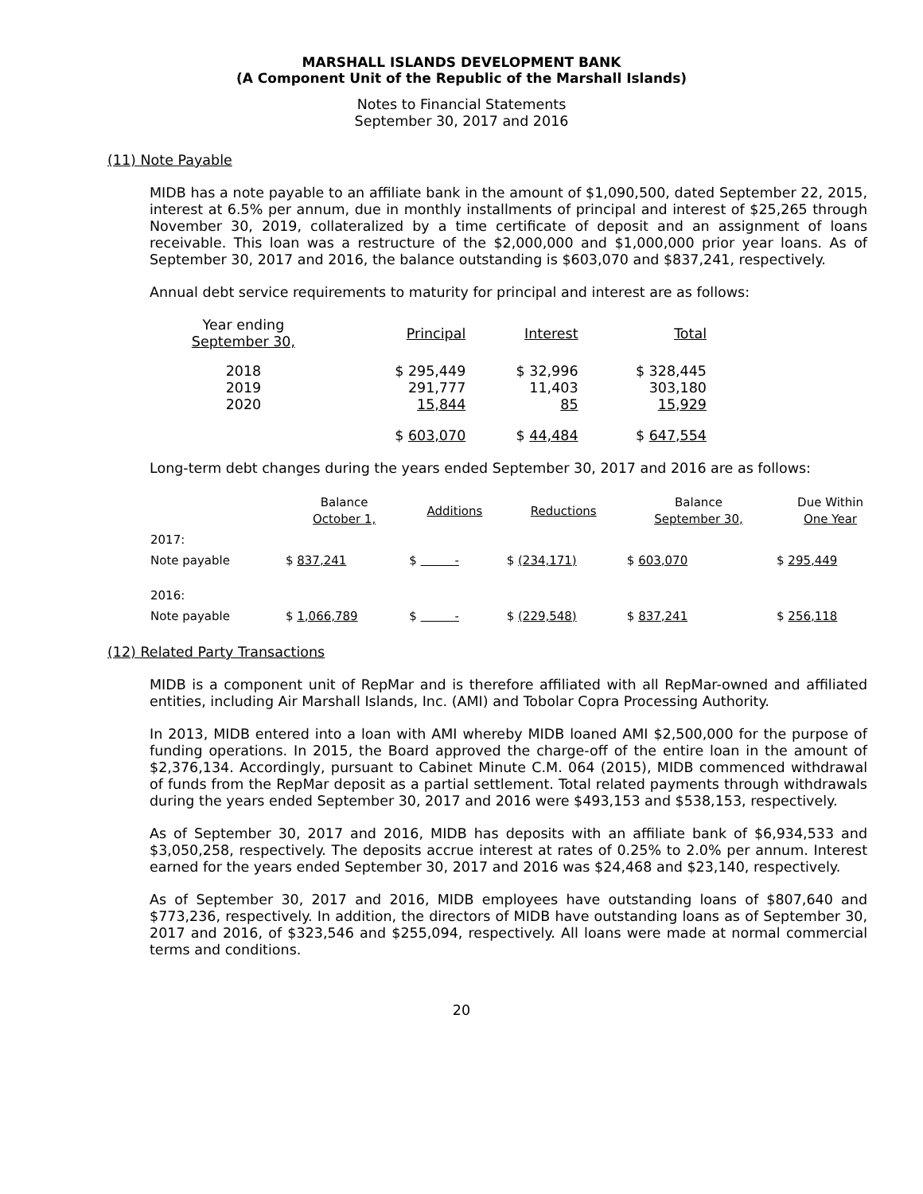MARSHALL ISLANDS DEVELOPMENT BANK
(A Component Unit of the Republic of the Marshall Islands)
Notes to Financial Statements
September 30, 2017 and 2016
(11) Note Payable
MIDB has a note payable to an affiliate bank in the amount of $1,090,500, dated September 22, 2015, interest at 6.5% per annum, due in monthly installments of principal and interest of $25,265 through November 30, 2019, collateralized by a time certificate of deposit and an assignment of loans receivable. This loan was a restructure of the $2,000,000 and $1,000,000 prior year loans. As of September 30, 2017 and 2016, the balance outstanding is $603,070 and $837,241, respectively.
Annual debt service requirements to maturity for principal and interest are as follows:
| Year ending September 30, | Principal | Interest | Total |
| --- | --- | --- | --- |
| 2018 2019 2020 | $ 295,449 291,777 15,844 | $ 32,996 11,403 85 | $ 328,445 303,180 15,929 |
| | $ 603,070 | $ 44,484 | $ 647,554 |
Long-term debt changes during the years ended September 30, 2017 and 2016 are as follows:
| | Balance October 1, | Additions | Reductions | Balance September 30, | Due Within One Year |
| --- | --- | --- | --- | --- | --- |
| 2017: | | | | | |
| Note payable | $ 837,241 | $ - | $ (234,171) | $ 603,070 | $ 295,449 |
| 2016: | | | | | |
| Note payable | $ 1,066,789 | $ - | $ (229,548) | $ 837,241 | $ 256,118 |
(12) Related Party Transactions
MIDB is a component unit of RepMar and is therefore affiliated with all RepMar-owned and affiliated entities, including Air Marshall Islands, Inc. (AMI) and Tobolar Copra Processing Authority.
In 2013, MIDB entered into a loan with AMI whereby MIDB loaned AMI $2,500,000 for the purpose of funding operations. In 2015, the Board approved the charge-off of the entire loan in the amount of $2,376,134. Accordingly, pursuant to Cabinet Minute C.M. 064 (2015), MIDB commenced withdrawal of funds from the RepMar deposit as a partial settlement. Total related payments through withdrawals during the years ended September 30, 2017 and 2016 were $493,153 and $538,153, respectively.
As of September 30, 2017 and 2016, MIDB has deposits with an affiliate bank of $6,934,533 and $3,050,258, respectively. The deposits accrue interest at rates of 0.25% to 2.0% per annum. Interest earned for the years ended September 30, 2017 and 2016 was $24,468 and $23,140, respectively.
As of September 30, 2017 and 2016, MIDB employees have outstanding loans of $807,640 and $773,236, respectively. In addition, the directors of MIDB have outstanding loans as of September 30, 2017 and 2016, of $323,546 and $255,094, respectively. All loans were made at normal commercial terms and conditions.
20